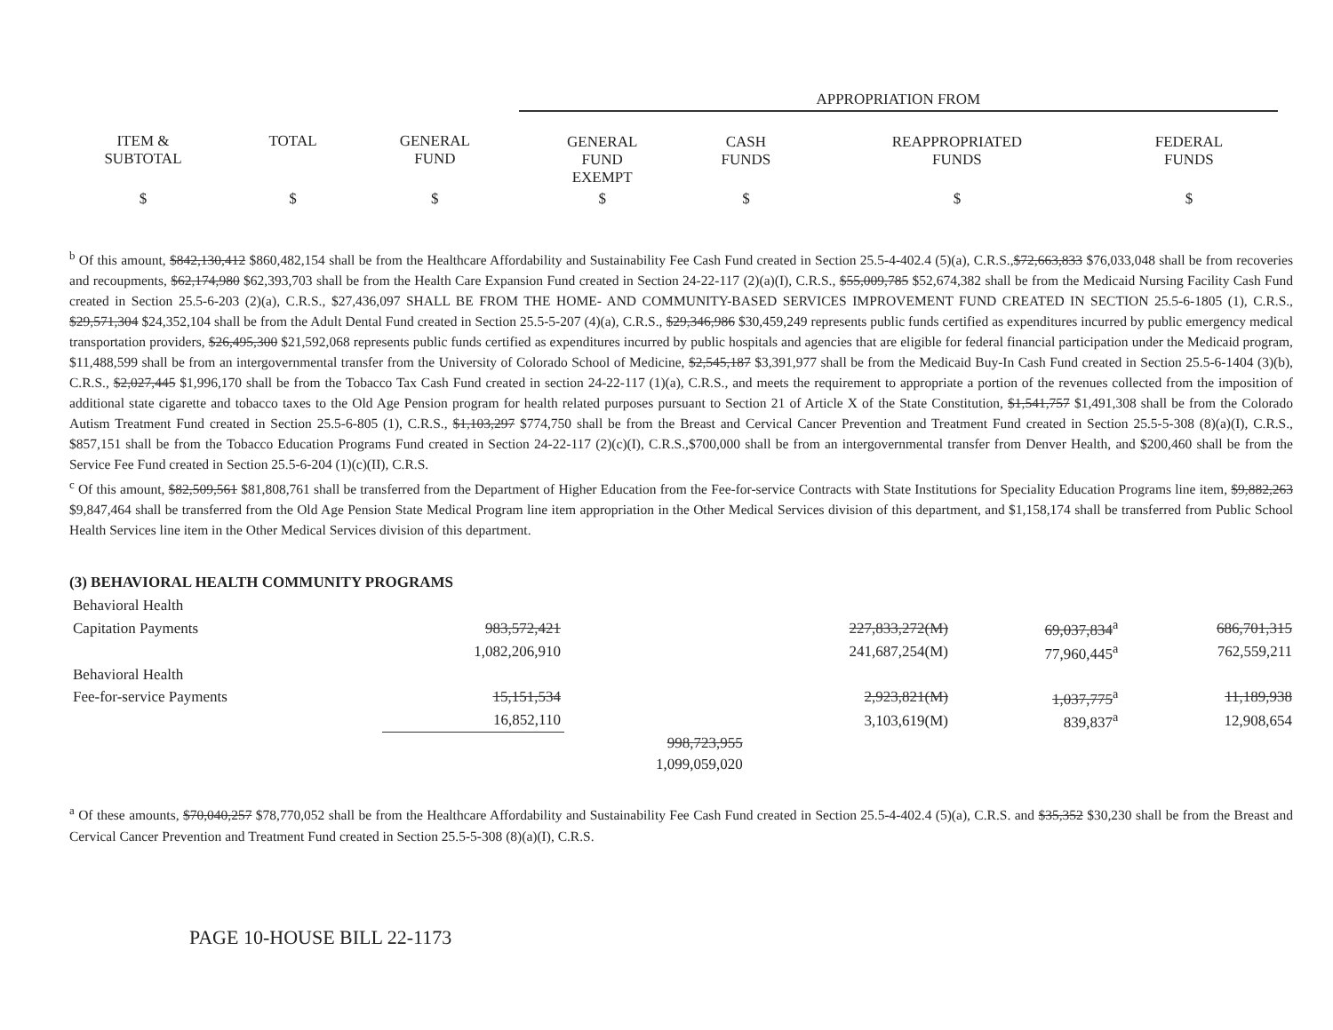| | | | APPROPRIATION FROM | | | | |
| --- | --- | --- | --- | --- | --- | --- | --- |
| ITEM & SUBTOTAL | TOTAL | GENERAL FUND | GENERAL FUND EXEMPT | CASH FUNDS | REAPPROPRIATED FUNDS | FEDERAL FUNDS | |
| $ | $ | $ | $ | $ | $ | $ | |
<sup>b</sup> Of this amount, $842,130,412 $860,482,154 shall be from the Healthcare Affordability and Sustainability Fee Cash Fund created in Section 25.5-4-402.4 (5)(a), C.R.S.,$72,663,833 $76,033,048 shall be from recoveries and recoupments, $62,174,980 $62,393,703 shall be from the Health Care Expansion Fund created in Section 24-22-117 (2)(a)(I), C.R.S., $55,009,785 $52,674,382 shall be from the Medicaid Nursing Facility Cash Fund created in Section 25.5-6-203 (2)(a), C.R.S., $27,436,097 SHALL BE FROM THE HOME- AND COMMUNITY-BASED SERVICES IMPROVEMENT FUND CREATED IN SECTION 25.5-6-1805 (1), C.R.S., $29,571,304 $24,352,104 shall be from the Adult Dental Fund created in Section 25.5-5-207 (4)(a), C.R.S., $29,346,986 $30,459,249 represents public funds certified as expenditures incurred by public emergency medical transportation providers, $26,495,300 $21,592,068 represents public funds certified as expenditures incurred by public hospitals and agencies that are eligible for federal financial participation under the Medicaid program, $11,488,599 shall be from an intergovernmental transfer from the University of Colorado School of Medicine, $2,545,187 $3,391,977 shall be from the Medicaid Buy-In Cash Fund created in Section 25.5-6-1404 (3)(b), C.R.S., $2,027,445 $1,996,170 shall be from the Tobacco Tax Cash Fund created in section 24-22-117 (1)(a), C.R.S., and meets the requirement to appropriate a portion of the revenues collected from the imposition of additional state cigarette and tobacco taxes to the Old Age Pension program for health related purposes pursuant to Section 21 of Article X of the State Constitution, $1,541,757 $1,491,308 shall be from the Colorado Autism Treatment Fund created in Section 25.5-6-805 (1), C.R.S., $1,103,297 $774,750 shall be from the Breast and Cervical Cancer Prevention and Treatment Fund created in Section 25.5-5-308 (8)(a)(I), C.R.S., $857,151 shall be from the Tobacco Education Programs Fund created in Section 24-22-117 (2)(c)(I), C.R.S.,$700,000 shall be from an intergovernmental transfer from Denver Health, and $200,460 shall be from the Service Fee Fund created in Section 25.5-6-204 (1)(c)(II), C.R.S.
<sup>c</sup> Of this amount, $82,509,561 $81,808,761 shall be transferred from the Department of Higher Education from the Fee-for-service Contracts with State Institutions for Speciality Education Programs line item, $9,882,263 $9,847,464 shall be transferred from the Old Age Pension State Medical Program line item appropriation in the Other Medical Services division of this department, and $1,158,174 shall be transferred from Public School Health Services line item in the Other Medical Services division of this department.
(3) BEHAVIORAL HEALTH COMMUNITY PROGRAMS
| Behavioral Health | | | | | | | |
| Capitation Payments | 983,572,421 | | 227,833,272(M) | | 69,037,834<sup>a</sup> | | 686,701,315 |
| | 1,082,206,910 | | 241,687,254(M) | | 77,960,445<sup>a</sup> | | 762,559,211 |
| Behavioral Health | | | | | | | |
| Fee-for-service Payments | 15,151,534 | | 2,923,821(M) | | 1,037,775<sup>a</sup> | | 11,189,938 |
| | 16,852,110 | | 3,103,619(M) | | 839,837<sup>a</sup> | | 12,908,654 |
| | | 998,723,955 | | | | | |
| | | 1,099,059,020 | | | | | |
<sup>a</sup> Of these amounts, $70,040,257 $78,770,052 shall be from the Healthcare Affordability and Sustainability Fee Cash Fund created in Section 25.5-4-402.4 (5)(a), C.R.S. and $35,352 $30,230 shall be from the Breast and Cervical Cancer Prevention and Treatment Fund created in Section 25.5-5-308 (8)(a)(I), C.R.S.
PAGE 10-HOUSE BILL 22-1173